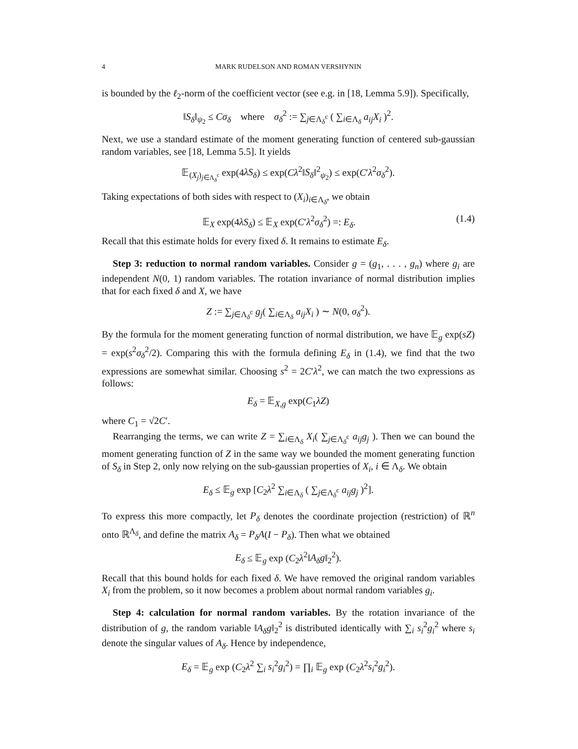4 MARK RUDELSON AND ROMAN VERSHYNIN
is bounded by the ℓ<sub>2</sub>-norm of the coefficient vector (see e.g. in [18, Lemma 5.9]). Specifically,
‖S<sub>δ</sub>‖<sub>ψ<sub>2</sub></sub> ≤ Cσ<sub>δ</sub> where σ<sub>δ</sub><sup>2</sup> := ∑<sub>j∈Λ<sub>δ</sub><sup>c</sup></sub> ( ∑<sub>i∈Λ<sub>δ</sub></sub> a<sub>ij</sub>X<sub>i</sub> )<sup>2</sup>.
Next, we use a standard estimate of the moment generating function of centered sub-gaussian random variables, see [18, Lemma 5.5]. It yields
𝔼<sub>(X<sub>j</sub>)<sub>j∈Λ<sub>δ</sub><sup>c</sup></sub></sub> exp(4λS<sub>δ</sub>) ≤ exp(Cλ<sup>2</sup>‖S<sub>δ</sub>‖<sup>2</sup><sub>ψ<sub>2</sub></sub>) ≤ exp(C′λ<sup>2</sup>σ<sub>δ</sub><sup>2</sup>).
Taking expectations of both sides with respect to (X<sub>i</sub>)<sub>i∈Λ<sub>δ</sub></sub>, we obtain
𝔼<sub>X</sub> exp(4λS<sub>δ</sub>) ≤ 𝔼<sub>X</sub> exp(C′λ<sup>2</sup>σ<sub>δ</sub><sup>2</sup>) =: E<sub>δ</sub>. (1.4)
Recall that this estimate holds for every fixed δ. It remains to estimate E<sub>δ</sub>.
Step 3: reduction to normal random variables. Consider g = (g<sub>1</sub>, . . . , g<sub>n</sub>) where g<sub>i</sub> are independent N(0, 1) random variables. The rotation invariance of normal distribution implies that for each fixed δ and X, we have
Z := ∑<sub>j∈Λ<sub>δ</sub><sup>c</sup></sub> g<sub>j</sub>( ∑<sub>i∈Λ<sub>δ</sub></sub> a<sub>ij</sub>X<sub>i</sub> ) ∼ N(0, σ<sub>δ</sub><sup>2</sup>).
By the formula for the moment generating function of normal distribution, we have 𝔼<sub>g</sub> exp(sZ) = exp(s<sup>2</sup>σ<sub>δ</sub><sup>2</sup>/2). Comparing this with the formula defining E<sub>δ</sub> in (1.4), we find that the two expressions are somewhat similar. Choosing s<sup>2</sup> = 2C′λ<sup>2</sup>, we can match the two expressions as follows:
E<sub>δ</sub> = 𝔼<sub>X,g</sub> exp(C<sub>1</sub>λZ)
where C<sub>1</sub> = √2C′.
Rearranging the terms, we can write Z = ∑<sub>i∈Λ<sub>δ</sub></sub> X<sub>i</sub>( ∑<sub>j∈Λ<sub>δ</sub><sup>c</sup></sub> a<sub>ij</sub>g<sub>j</sub> ). Then we can bound the moment generating function of Z in the same way we bounded the moment generating function of S<sub>δ</sub> in Step 2, only now relying on the sub-gaussian properties of X<sub>i</sub>, i ∈ Λ<sub>δ</sub>. We obtain
E<sub>δ</sub> ≤ 𝔼<sub>g</sub> exp [C<sub>2</sub>λ<sup>2</sup> ∑<sub>i∈Λ<sub>δ</sub></sub> ( ∑<sub>j∈Λ<sub>δ</sub><sup>c</sup></sub> a<sub>ij</sub>g<sub>j</sub> )<sup>2</sup>].
To express this more compactly, let P<sub>δ</sub> denotes the coordinate projection (restriction) of ℝ<sup>n</sup> onto ℝ<sup>Λ<sub>δ</sub></sup>, and define the matrix A<sub>δ</sub> = P<sub>δ</sub>A(I − P<sub>δ</sub>). Then what we obtained
E<sub>δ</sub> ≤ 𝔼<sub>g</sub> exp (C<sub>2</sub>λ<sup>2</sup>‖A<sub>δ</sub>g‖<sub>2</sub><sup>2</sup>).
Recall that this bound holds for each fixed δ. We have removed the original random variables X<sub>i</sub> from the problem, so it now becomes a problem about normal random variables g<sub>i</sub>.
Step 4: calculation for normal random variables. By the rotation invariance of the distribution of g, the random variable ‖A<sub>δ</sub>g‖<sub>2</sub><sup>2</sup> is distributed identically with ∑<sub>i</sub> s<sub>i</sub><sup>2</sup>g<sub>i</sub><sup>2</sup> where s<sub>i</sub> denote the singular values of A<sub>δ</sub>. Hence by independence,
E<sub>δ</sub> = 𝔼<sub>g</sub> exp (C<sub>2</sub>λ<sup>2</sup> ∑<sub>i</sub> s<sub>i</sub><sup>2</sup>g<sub>i</sub><sup>2</sup>) = ∏<sub>i</sub> 𝔼<sub>g</sub> exp (C<sub>2</sub>λ<sup>2</sup>s<sub>i</sub><sup>2</sup>g<sub>i</sub><sup>2</sup>).